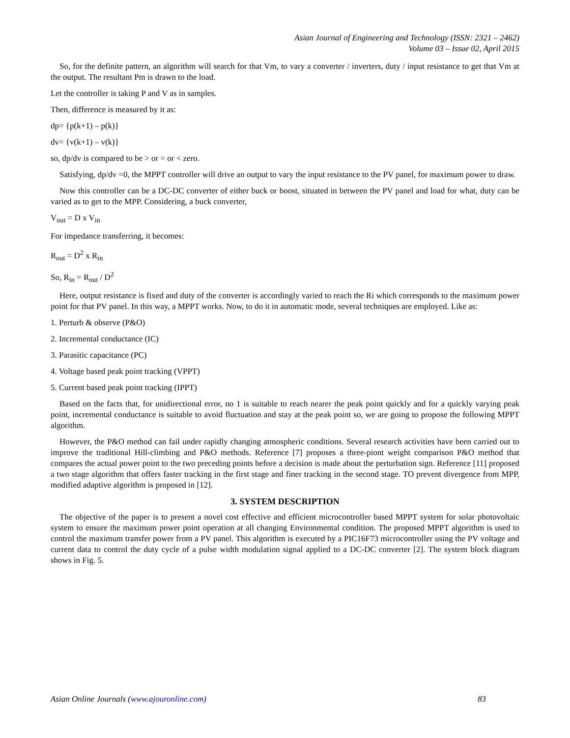Asian Journal of Engineering and Technology (ISSN: 2321 – 2462)
Volume 03 – Issue 02, April 2015
So, for the definite pattern, an algorithm will search for that Vm, to vary a converter / inverters, duty / input resistance to get that Vm at the output. The resultant Pm is drawn to the load.
Let the controller is taking P and V as in samples.
Then, difference is measured by it as:
dp= {p(k+1) – p(k)}
dv= {v(k+1) – v(k)}
so, dp/dv is compared to be > or = or < zero.
Satisfying, dp/dv =0, the MPPT controller will drive an output to vary the input resistance to the PV panel, for maximum power to draw.
Now this controller can be a DC-DC converter of either buck or boost, situated in between the PV panel and load for what, duty can be varied as to get to the MPP. Considering, a buck converter,
V<sub>out</sub> = D x V<sub>in</sub>
For impedance transferring, it becomes:
R<sub>out</sub> = D<sup>2</sup> x R<sub>in</sub>
So, R<sub>in</sub> = R<sub>out</sub> / D<sup>2</sup>
Here, output resistance is fixed and duty of the converter is accordingly varied to reach the Ri which corresponds to the maximum power point for that PV panel. In this way, a MPPT works. Now, to do it in automatic mode, several techniques are employed. Like as:
1. Perturb & observe (P&O)
2. Incremental conductance (IC)
3. Parasitic capacitance (PC)
4. Voltage based peak point tracking (VPPT)
5. Current based peak point tracking (IPPT)
Based on the facts that, for unidirectional error, no 1 is suitable to reach nearer the peak point quickly and for a quickly varying peak point, incremental conductance is suitable to avoid fluctuation and stay at the peak point so, we are going to propose the following MPPT algorithm.
However, the P&O method can fail under rapidly changing atmospheric conditions. Several research activities have been carried out to improve the traditional Hill-climbing and P&O methods. Reference [7] proposes a three-piont weight comparison P&O method that compares the actual power point to the two preceding points before a decision is made about the perturbation sign. Reference [11] proposed a two stage algorithm that offers faster tracking in the first stage and finer tracking in the second stage. TO prevent divergence from MPP, modified adaptive algorithm is proposed in [12].
3. SYSTEM DESCRIPTION
The objective of the paper is to present a novel cost effective and efficient microcontroller based MPPT system for solar photovoltaic system to ensure the maximum power point operation at all changing Environmental condition. The proposed MPPT algorithm is used to control the maximum transfer power from a PV panel. This algorithm is executed by a PIC16F73 microcontroller using the PV voltage and current data to control the duty cycle of a pulse width modulation signal applied to a DC-DC converter [2]. The system block diagram shows in Fig. 5.
Asian Online Journals (www.ajouronline.com) 83